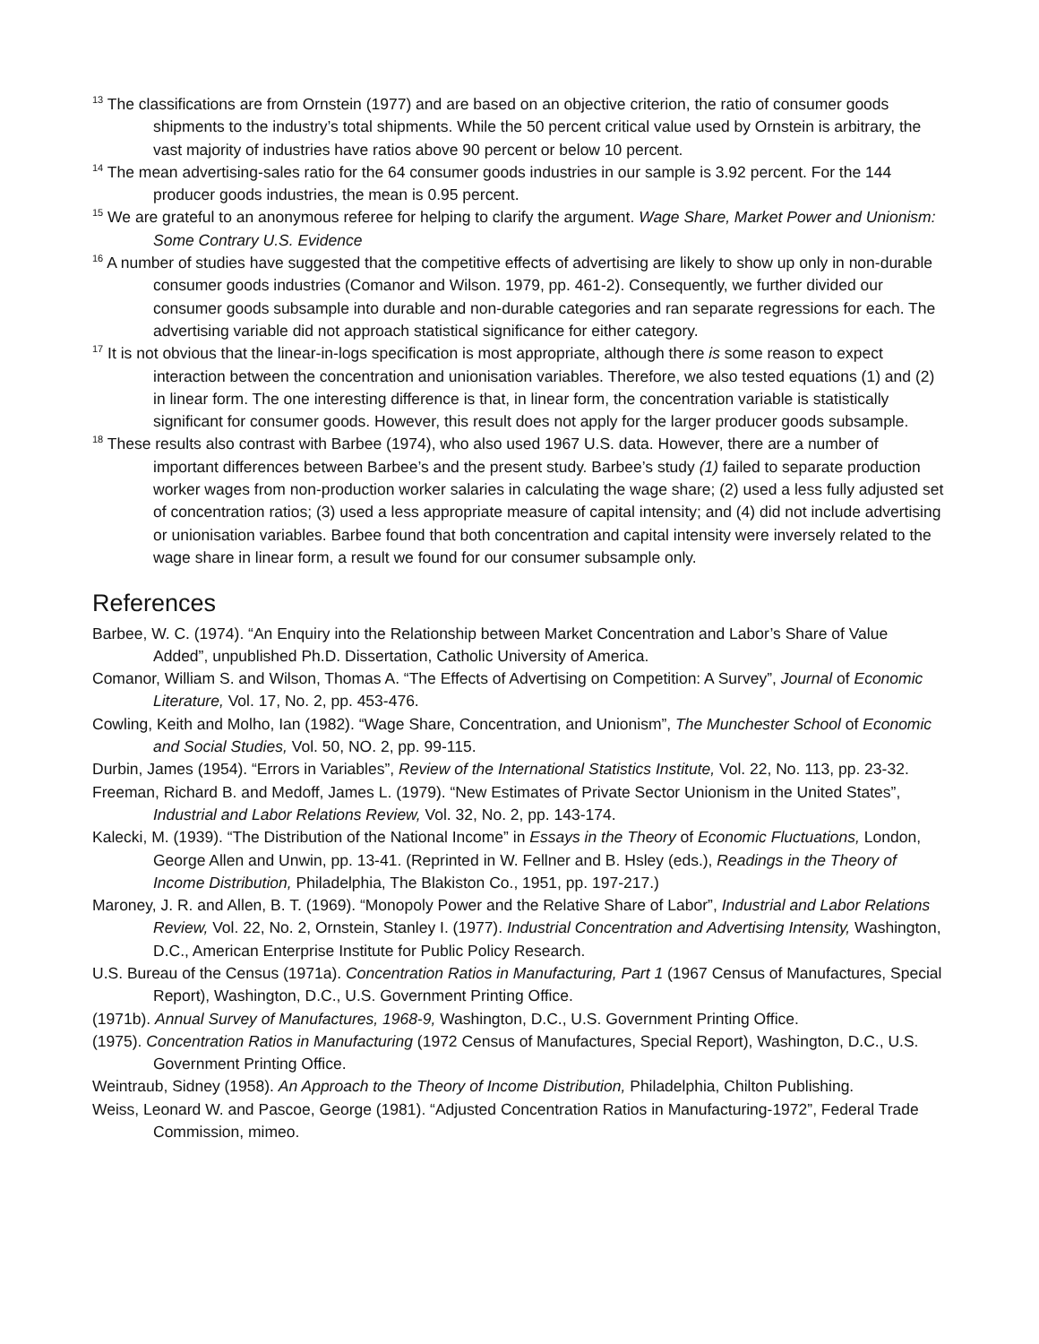<sup>13</sup> The classifications are from Ornstein (1977) and are based on an objective criterion, the ratio of consumer goods shipments to the industry’s total shipments. While the 50 percent critical value used by Ornstein is arbitrary, the vast majority of industries have ratios above 90 percent or below 10 percent.
<sup>14</sup> The mean advertising-sales ratio for the 64 consumer goods industries in our sample is 3.92 percent. For the 144 producer goods industries, the mean is 0.95 percent.
<sup>15</sup> We are grateful to an anonymous referee for helping to clarify the argument. Wage Share, Market Power and Unionism: Some Contrary U.S. Evidence
<sup>16</sup> A number of studies have suggested that the competitive effects of advertising are likely to show up only in non-durable consumer goods industries (Comanor and Wilson. 1979, pp. 461-2). Consequently, we further divided our consumer goods subsample into durable and non-durable categories and ran separate regressions for each. The advertising variable did not approach statistical significance for either category.
<sup>17</sup> It is not obvious that the linear-in-logs specification is most appropriate, although there is some reason to expect interaction between the concentration and unionisation variables. Therefore, we also tested equations (1) and (2) in linear form. The one interesting difference is that, in linear form, the concentration variable is statistically significant for consumer goods. However, this result does not apply for the larger producer goods subsample.
<sup>18</sup> These results also contrast with Barbee (1974), who also used 1967 U.S. data. However, there are a number of important differences between Barbee’s and the present study. Barbee’s study (1) failed to separate production worker wages from non-production worker salaries in calculating the wage share; (2) used a less fully adjusted set of concentration ratios; (3) used a less appropriate measure of capital intensity; and (4) did not include advertising or unionisation variables. Barbee found that both concentration and capital intensity were inversely related to the wage share in linear form, a result we found for our consumer subsample only.
References
Barbee, W. C. (1974). “An Enquiry into the Relationship between Market Concentration and Labor’s Share of Value Added”, unpublished Ph.D. Dissertation, Catholic University of America.
Comanor, William S. and Wilson, Thomas A. “The Effects of Advertising on Competition: A Survey”, Journal of Economic Literature, Vol. 17, No. 2, pp. 453-476.
Cowling, Keith and Molho, Ian (1982). “Wage Share, Concentration, and Unionism”, The Munchester School of Economic and Social Studies, Vol. 50, NO. 2, pp. 99-115.
Durbin, James (1954). “Errors in Variables”, Review of the International Statistics Institute, Vol. 22, No. 113, pp. 23-32.
Freeman, Richard B. and Medoff, James L. (1979). “New Estimates of Private Sector Unionism in the United States”, Industrial and Labor Relations Review, Vol. 32, No. 2, pp. 143-174.
Kalecki, M. (1939). “The Distribution of the National Income” in Essays in the Theory of Economic Fluctuations, London, George Allen and Unwin, pp. 13-41. (Reprinted in W. Fellner and B. Hsley (eds.), Readings in the Theory of Income Distribution, Philadelphia, The Blakiston Co., 1951, pp. 197-217.)
Maroney, J. R. and Allen, B. T. (1969). “Monopoly Power and the Relative Share of Labor”, Industrial and Labor Relations Review, Vol. 22, No. 2, Ornstein, Stanley I. (1977). Industrial Concentration and Advertising Intensity, Washington, D.C., American Enterprise Institute for Public Policy Research.
U.S. Bureau of the Census (1971a). Concentration Ratios in Manufacturing, Part 1 (1967 Census of Manufactures, Special Report), Washington, D.C., U.S. Government Printing Office.
(1971b). Annual Survey of Manufactures, 1968-9, Washington, D.C., U.S. Government Printing Office.
(1975). Concentration Ratios in Manufacturing (1972 Census of Manufactures, Special Report), Washington, D.C., U.S. Government Printing Office.
Weintraub, Sidney (1958). An Approach to the Theory of Income Distribution, Philadelphia, Chilton Publishing.
Weiss, Leonard W. and Pascoe, George (1981). “Adjusted Concentration Ratios in Manufacturing-1972”, Federal Trade Commission, mimeo.